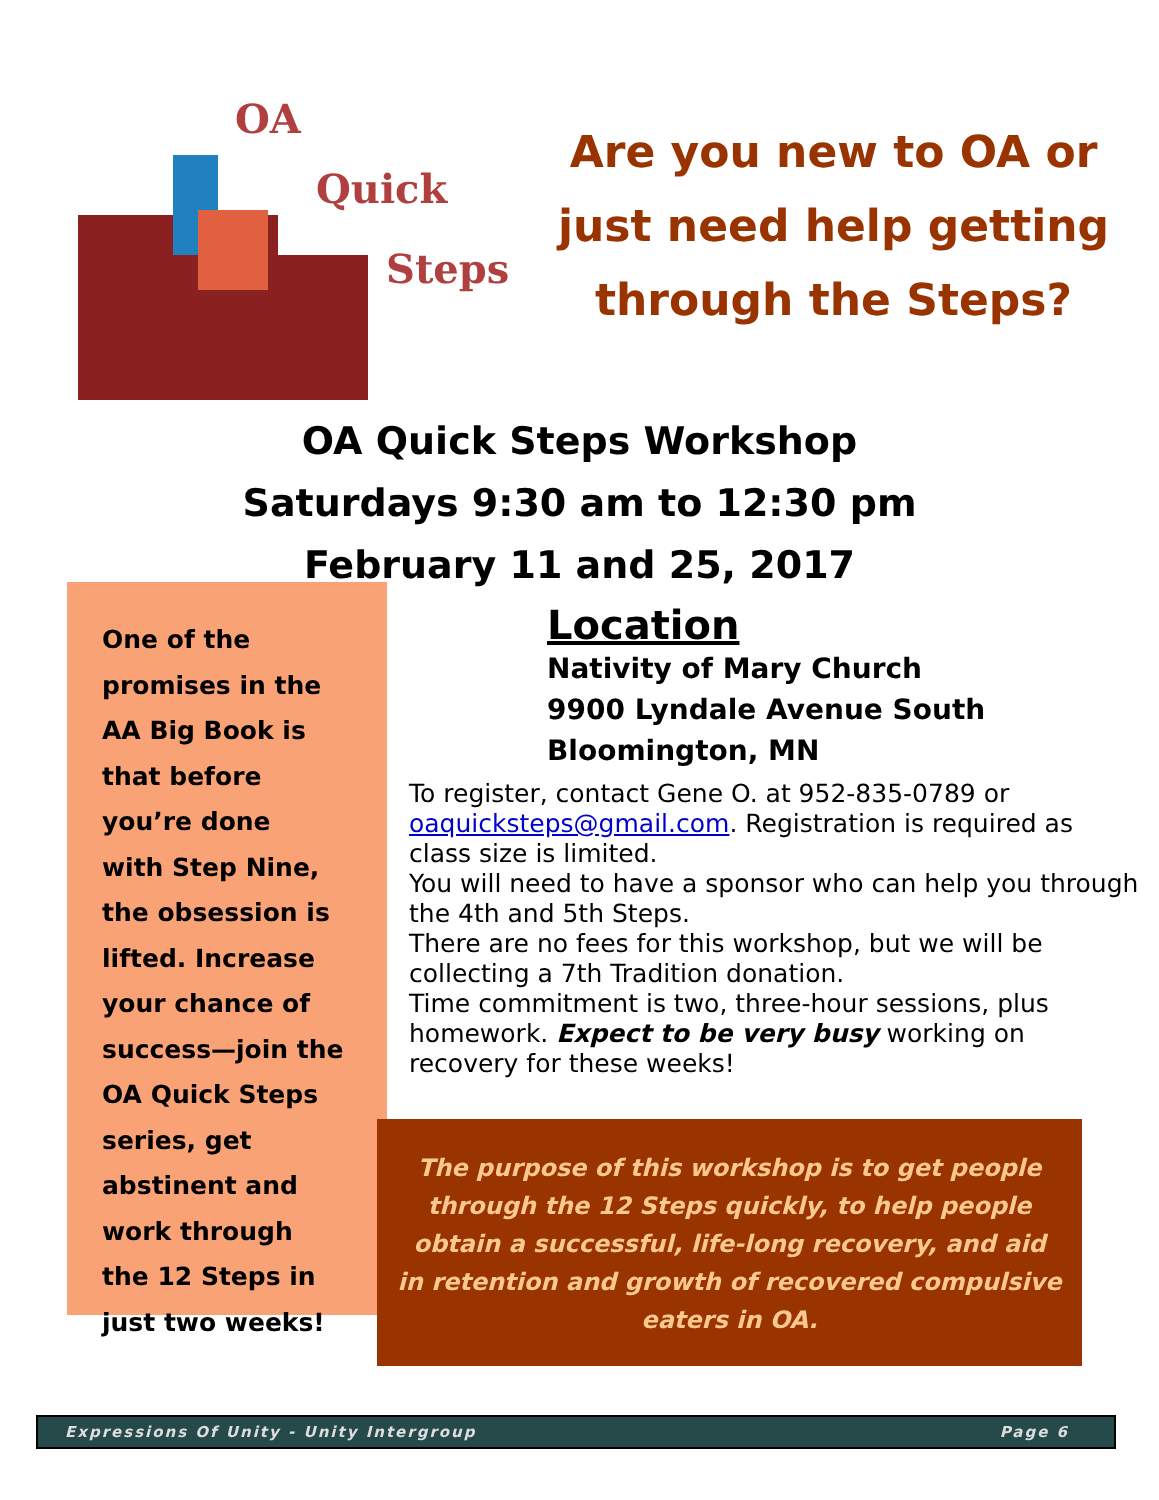OA
Quick
Steps
Are you new to OA or
just need help getting
through the Steps?
OA Quick Steps Workshop
Saturdays 9:30 am to 12:30 pm
February 11 and 25, 2017
One of the
promises in the
AA Big Book is
that before
you’re done
with Step Nine,
the obsession is
lifted. Increase
your chance of
success—join the
OA Quick Steps
series, get
abstinent and
work through
the 12 Steps in
just two weeks!
Location
Nativity of Mary Church
9900 Lyndale Avenue South
Bloomington, MN
To register, contact Gene O. at 952-835-0789 or oaquicksteps@gmail.com. Registration is required as class size is limited.
You will need to have a sponsor who can help you through the 4th and 5th Steps.
There are no fees for this workshop, but we will be collecting a 7th Tradition donation.
Time commitment is two, three-hour sessions, plus homework. Expect to be very busy working on recovery for these weeks!
The purpose of this workshop is to get people through the 12 Steps quickly, to help people obtain a successful, life-long recovery, and aid in retention and growth of recovered compulsive eaters in OA.
Expressions Of Unity - Unity Intergroup Page 6